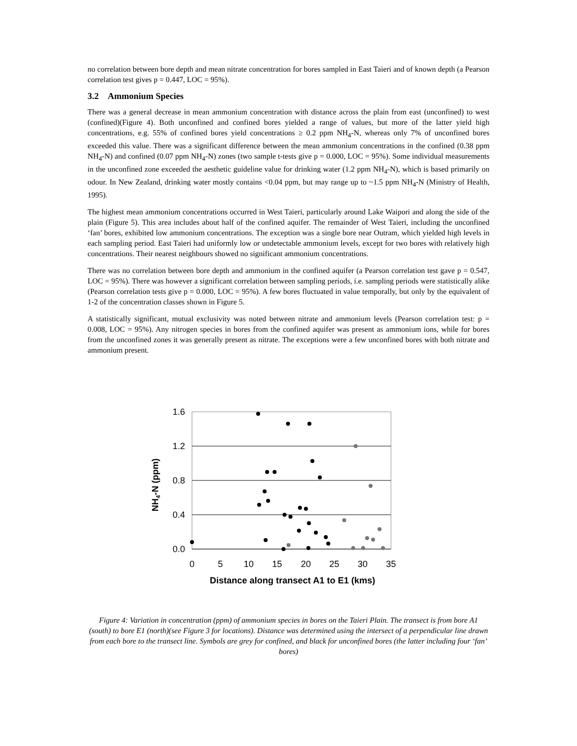no correlation between bore depth and mean nitrate concentration for bores sampled in East Taieri and of known depth (a Pearson correlation test gives p = 0.447, LOC = 95%).
3.2 Ammonium Species
There was a general decrease in mean ammonium concentration with distance across the plain from east (unconfined) to west (confined)(Figure 4). Both unconfined and confined bores yielded a range of values, but more of the latter yield high concentrations, e.g. 55% of confined bores yield concentrations ≥ 0.2 ppm NH<sub>4</sub>-N, whereas only 7% of unconfined bores exceeded this value. There was a significant difference between the mean ammonium concentrations in the confined (0.38 ppm NH<sub>4</sub>-N) and confined (0.07 ppm NH<sub>4</sub>-N) zones (two sample t-tests give p = 0.000, LOC = 95%). Some individual measurements in the unconfined zone exceeded the aesthetic guideline value for drinking water (1.2 ppm NH<sub>4</sub>-N), which is based primarily on odour. In New Zealand, drinking water mostly contains <0.04 ppm, but may range up to ~1.5 ppm NH<sub>4</sub>-N (Ministry of Health, 1995).
The highest mean ammonium concentrations occurred in West Taieri, particularly around Lake Waipori and along the side of the plain (Figure 5). This area includes about half of the confined aquifer. The remainder of West Taieri, including the unconfined ‘fan’ bores, exhibited low ammonium concentrations. The exception was a single bore near Outram, which yielded high levels in each sampling period. East Taieri had uniformly low or undetectable ammonium levels, except for two bores with relatively high concentrations. Their nearest neighbours showed no significant ammonium concentrations.
There was no correlation between bore depth and ammonium in the confined aquifer (a Pearson correlation test gave p = 0.547, LOC = 95%). There was however a significant correlation between sampling periods, i.e. sampling periods were statistically alike (Pearson correlation tests give p = 0.000, LOC = 95%). A few bores fluctuated in value temporally, but only by the equivalent of 1-2 of the concentration classes shown in Figure 5.
A statistically significant, mutual exclusivity was noted between nitrate and ammonium levels (Pearson correlation test: p = 0.008, LOC = 95%). Any nitrogen species in bores from the confined aquifer was present as ammonium ions, while for bores from the unconfined zones it was generally present as nitrate. The exceptions were a few unconfined bores with both nitrate and ammonium present.
1.6
1.2
0.8
0.4
0.0
0
5
10
15
20
25
30
35
Distance along transect A1 to E1 (kms)
NH4-N (ppm)
Figure 4: Variation in concentration (ppm) of ammonium species in bores on the Taieri Plain. The transect is from bore A1 (south) to bore E1 (north)(see Figure 3 for locations). Distance was determined using the intersect of a perpendicular line drawn from each bore to the transect line. Symbols are grey for confined, and black for unconfined bores (the latter including four ‘fan’ bores)